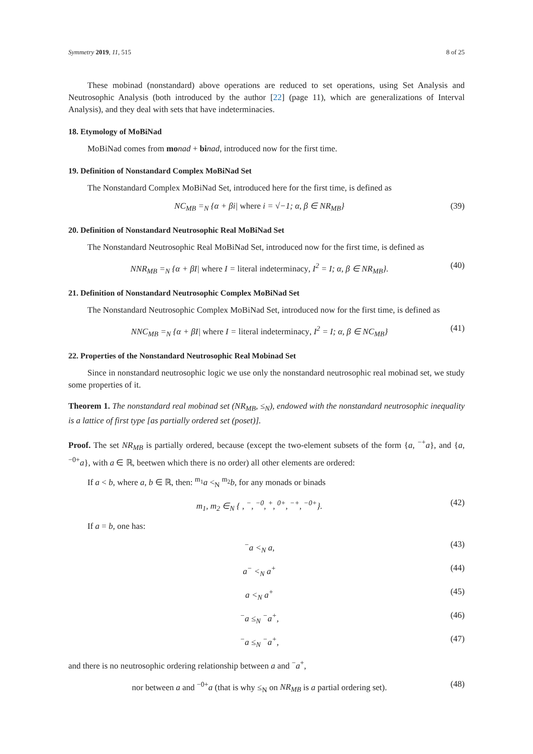Symmetry 2019, 11, 515 8 of 25
These mobinad (nonstandard) above operations are reduced to set operations, using Set Analysis and Neutrosophic Analysis (both introduced by the author [22] (page 11), which are generalizations of Interval Analysis), and they deal with sets that have indeterminacies.
18. Etymology of MoBiNad
MoBiNad comes from mo nad + bi nad, introduced now for the first time.
19. Definition of Nonstandard Complex MoBiNad Set
The Nonstandard Complex MoBiNad Set, introduced here for the first time, is defined as
NC<sub>MB</sub> =<sub>N</sub> {α + βi| where i = √−1; α, β ∈ NR<sub>MB</sub>} (39)
20. Definition of Nonstandard Neutrosophic Real MoBiNad Set
The Nonstandard Neutrosophic Real MoBiNad Set, introduced now for the first time, is defined as
NNR<sub>MB</sub> =<sub>N</sub> {α + βI| where I = literal indeterminacy, I<sup>2</sup> = I; α, β ∈ NR<sub>MB</sub>}. (40)
21. Definition of Nonstandard Neutrosophic Complex MoBiNad Set
The Nonstandard Neutrosophic Complex MoBiNad Set, introduced now for the first time, is defined as
NNC<sub>MB</sub> =<sub>N</sub> {α + βI| where I = literal indeterminacy, I<sup>2</sup> = I; α, β ∈ NC<sub>MB</sub>} (41)
22. Properties of the Nonstandard Neutrosophic Real Mobinad Set
Since in nonstandard neutrosophic logic we use only the nonstandard neutrosophic real mobinad set, we study some properties of it.
Theorem 1. The nonstandard real mobinad set (NR<sub>MB</sub>, ≤<sub>N</sub>), endowed with the nonstandard neutrosophic inequality is a lattice of first type [as partially ordered set (poset)].
Proof. The set NR<sub>MB</sub> is partially ordered, because (except the two-element subsets of the form {a, <sup>−+</sup>a}, and {a, <sup>−0+</sup>a}, with a ∈ ℝ, beetwen which there is no order) all other elements are ordered:
If a < b, where a, b ∈ ℝ, then: <sup>m<sub>1</sub></sup>a <<sub>N</sub> <sup>m<sub>2</sub></sup>b, for any monads or binads
m<sub>1</sub>, m<sub>2</sub> ∈<sub>N</sub> { , <sup>−</sup>, <sup>−0</sup>, <sup>+</sup>, <sup>0+</sup>, <sup>−+</sup>, <sup>−0+</sup>}. (42)
If a = b, one has:
<sup>−</sup>a <<sub>N</sub> a, (43)
a<sup>−</sup> <<sub>N</sub> a<sup>+</sup> (44)
a <<sub>N</sub> a<sup>+</sup> (45)
<sup>−</sup>a ≤<sub>N</sub> <sup>−</sup>a<sup>+</sup>, (46)
<sup>−</sup>a ≤<sub>N</sub> <sup>−</sup>a<sup>+</sup>, (47)
and there is no neutrosophic ordering relationship between a and <sup>−</sup>a<sup>+</sup>,
nor between a and <sup>−0+</sup>a (that is why ≤<sub>N</sub> on NR<sub>MB</sub> is a partial ordering set). (48)